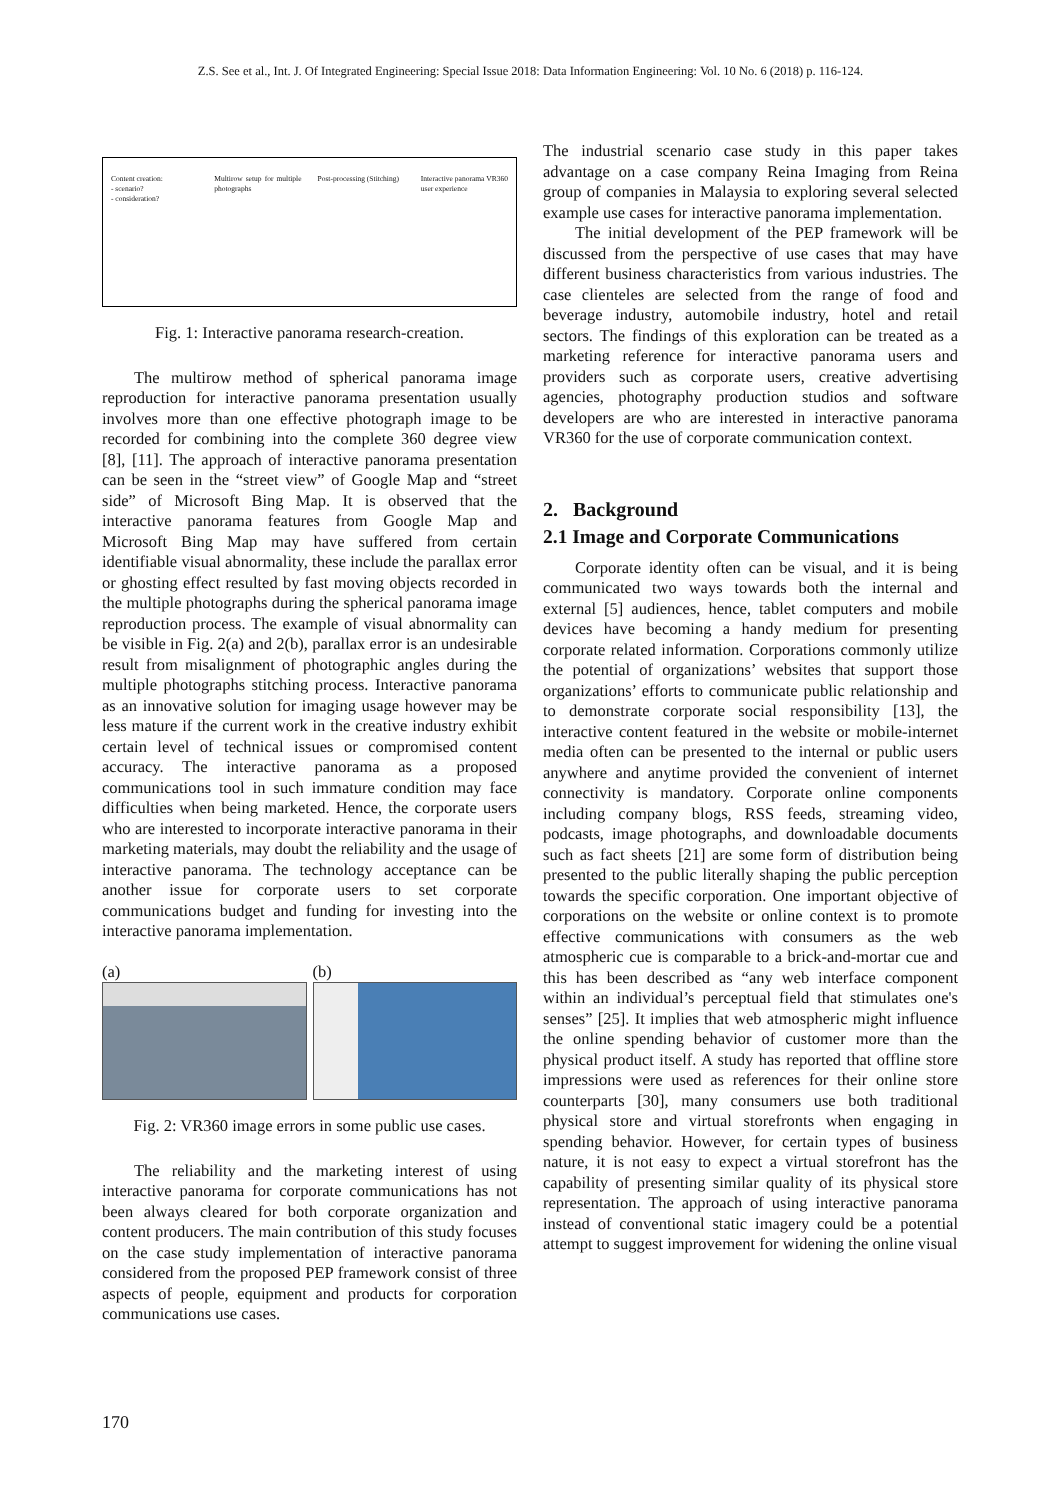Z.S. See et al., Int. J. Of Integrated Engineering: Special Issue 2018: Data Information Engineering: Vol. 10 No. 6 (2018) p. 116-124.
Content creation:
- scenario?
- consideration?
Multirow setup for multiple photographs
Post-processing (Stitching) Interactive panorama VR360 user experience
Fig. 1: Interactive panorama research-creation.
The multirow method of spherical panorama image reproduction for interactive panorama presentation usually involves more than one effective photograph image to be recorded for combining into the complete 360 degree view [8], [11]. The approach of interactive panorama presentation can be seen in the “street view” of Google Map and “street side” of Microsoft Bing Map. It is observed that the interactive panorama features from Google Map and Microsoft Bing Map may have suffered from certain identifiable visual abnormality, these include the parallax error or ghosting effect resulted by fast moving objects recorded in the multiple photographs during the spherical panorama image reproduction process. The example of visual abnormality can be visible in Fig. 2(a) and 2(b), parallax error is an undesirable result from misalignment of photographic angles during the multiple photographs stitching process. Interactive panorama as an innovative solution for imaging usage however may be less mature if the current work in the creative industry exhibit certain level of technical issues or compromised content accuracy. The interactive panorama as a proposed communications tool in such immature condition may face difficulties when being marketed. Hence, the corporate users who are interested to incorporate interactive panorama in their marketing materials, may doubt the reliability and the usage of interactive panorama. The technology acceptance can be another issue for corporate users to set corporate communications budget and funding for investing into the interactive panorama implementation.
(a) (b)
Fig. 2: VR360 image errors in some public use cases.
The reliability and the marketing interest of using interactive panorama for corporate communications has not been always cleared for both corporate organization and content producers. The main contribution of this study focuses on the case study implementation of interactive panorama considered from the proposed PEP framework consist of three aspects of people, equipment and products for corporation communications use cases.
The industrial scenario case study in this paper takes advantage on a case company Reina Imaging from Reina group of companies in Malaysia to exploring several selected example use cases for interactive panorama implementation.
The initial development of the PEP framework will be discussed from the perspective of use cases that may have different business characteristics from various industries. The case clienteles are selected from the range of food and beverage industry, automobile industry, hotel and retail sectors. The findings of this exploration can be treated as a marketing reference for interactive panorama users and providers such as corporate users, creative advertising agencies, photography production studios and software developers are who are interested in interactive panorama VR360 for the use of corporate communication context.
2. Background
2.1 Image and Corporate Communications
Corporate identity often can be visual, and it is being communicated two ways towards both the internal and external [5] audiences, hence, tablet computers and mobile devices have becoming a handy medium for presenting corporate related information. Corporations commonly utilize the potential of organizations’ websites that support those organizations’ efforts to communicate public relationship and to demonstrate corporate social responsibility [13], the interactive content featured in the website or mobile-internet media often can be presented to the internal or public users anywhere and anytime provided the convenient of internet connectivity is mandatory. Corporate online components including company blogs, RSS feeds, streaming video, podcasts, image photographs, and downloadable documents such as fact sheets [21] are some form of distribution being presented to the public literally shaping the public perception towards the specific corporation. One important objective of corporations on the website or online context is to promote effective communications with consumers as the web atmospheric cue is comparable to a brick-and-mortar cue and this has been described as “any web interface component within an individual’s perceptual field that stimulates one's senses” [25]. It implies that web atmospheric might influence the online spending behavior of customer more than the physical product itself. A study has reported that offline store impressions were used as references for their online store counterparts [30], many consumers use both traditional physical store and virtual storefronts when engaging in spending behavior. However, for certain types of business nature, it is not easy to expect a virtual storefront has the capability of presenting similar quality of its physical store representation. The approach of using interactive panorama instead of conventional static imagery could be a potential attempt to suggest improvement for widening the online visual
170